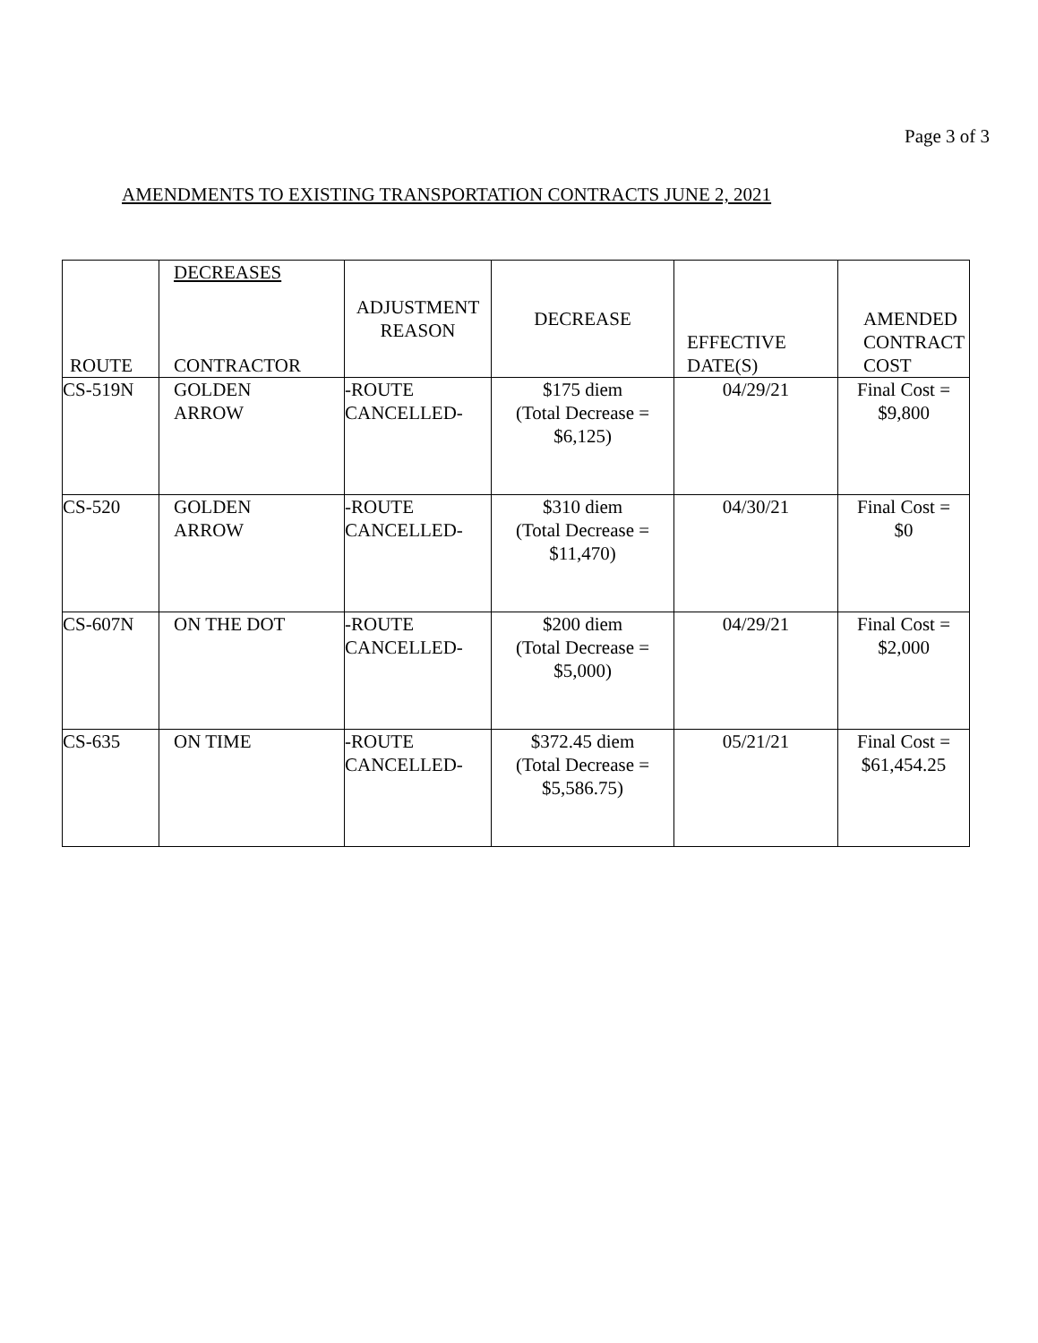Page 3 of 3
AMENDMENTS TO EXISTING TRANSPORTATION CONTRACTS JUNE 2, 2021
| ROUTE | DECREASES CONTRACTOR | ADJUSTMENT REASON | DECREASE | EFFECTIVE DATE(S) | AMENDED CONTRACT COST |
| --- | --- | --- | --- | --- | --- |
| CS-519N | GOLDEN ARROW | -ROUTE CANCELLED- | $175 diem (Total Decrease = $6,125) | 04/29/21 | Final Cost = $9,800 |
| CS-520 | GOLDEN ARROW | -ROUTE CANCELLED- | $310 diem (Total Decrease = $11,470) | 04/30/21 | Final Cost = $0 |
| CS-607N | ON THE DOT | -ROUTE CANCELLED- | $200 diem (Total Decrease = $5,000) | 04/29/21 | Final Cost = $2,000 |
| CS-635 | ON TIME | -ROUTE CANCELLED- | $372.45 diem (Total Decrease = $5,586.75) | 05/21/21 | Final Cost = $61,454.25 |